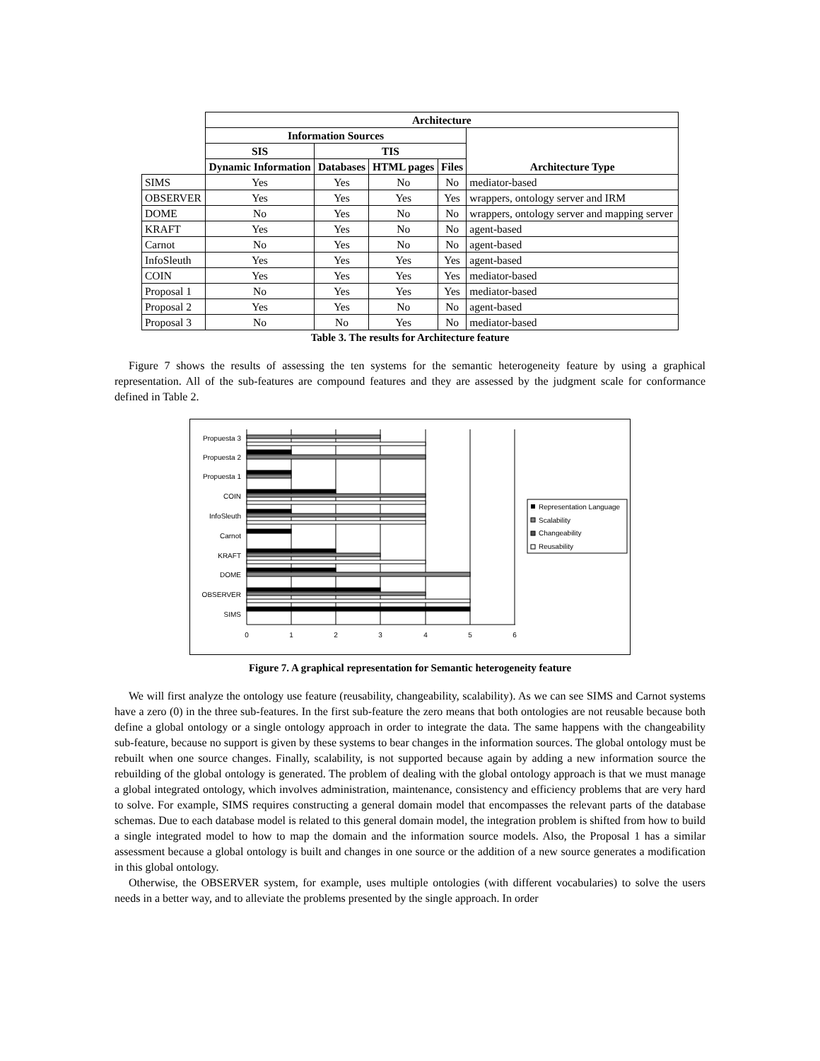| | Architecture | | | | |
| | Information Sources | | | | Architecture Type |
| | SIS | TIS | | | |
| | Dynamic Information | Databases | HTML pages | Files | |
| SIMS | Yes | Yes | No | No | mediator-based |
| OBSERVER | Yes | Yes | Yes | Yes | wrappers, ontology server and IRM |
| DOME | No | Yes | No | No | wrappers, ontology server and mapping server |
| KRAFT | Yes | Yes | No | No | agent-based |
| Carnot | No | Yes | No | No | agent-based |
| InfoSleuth | Yes | Yes | Yes | Yes | agent-based |
| COIN | Yes | Yes | Yes | Yes | mediator-based |
| Proposal 1 | No | Yes | Yes | Yes | mediator-based |
| Proposal 2 | Yes | Yes | No | No | agent-based |
| Proposal 3 | No | No | Yes | No | mediator-based |
Table 3. The results for Architecture feature
Figure 7 shows the results of assessing the ten systems for the semantic heterogeneity feature by using a graphical representation. All of the sub-features are compound features and they are assessed by the judgment scale for conformance defined in Table 2.
Propuesta 3
Propuesta 2
Propuesta 1
COIN
InfoSleuth
Carnot
KRAFT
DOME
OBSERVER
SIMS
0
1
2
3
4
5
6
Representation Language
Scalability
Changeability
Reusability
Figure 7. A graphical representation for Semantic heterogeneity feature
We will first analyze the ontology use feature (reusability, changeability, scalability). As we can see SIMS and Carnot systems have a zero (0) in the three sub-features. In the first sub-feature the zero means that both ontologies are not reusable because both define a global ontology or a single ontology approach in order to integrate the data. The same happens with the changeability sub-feature, because no support is given by these systems to bear changes in the information sources. The global ontology must be rebuilt when one source changes. Finally, scalability, is not supported because again by adding a new information source the rebuilding of the global ontology is generated. The problem of dealing with the global ontology approach is that we must manage a global integrated ontology, which involves administration, maintenance, consistency and efficiency problems that are very hard to solve. For example, SIMS requires constructing a general domain model that encompasses the relevant parts of the database schemas. Due to each database model is related to this general domain model, the integration problem is shifted from how to build a single integrated model to how to map the domain and the information source models. Also, the Proposal 1 has a similar assessment because a global ontology is built and changes in one source or the addition of a new source generates a modification in this global ontology.
Otherwise, the OBSERVER system, for example, uses multiple ontologies (with different vocabularies) to solve the users needs in a better way, and to alleviate the problems presented by the single approach. In order